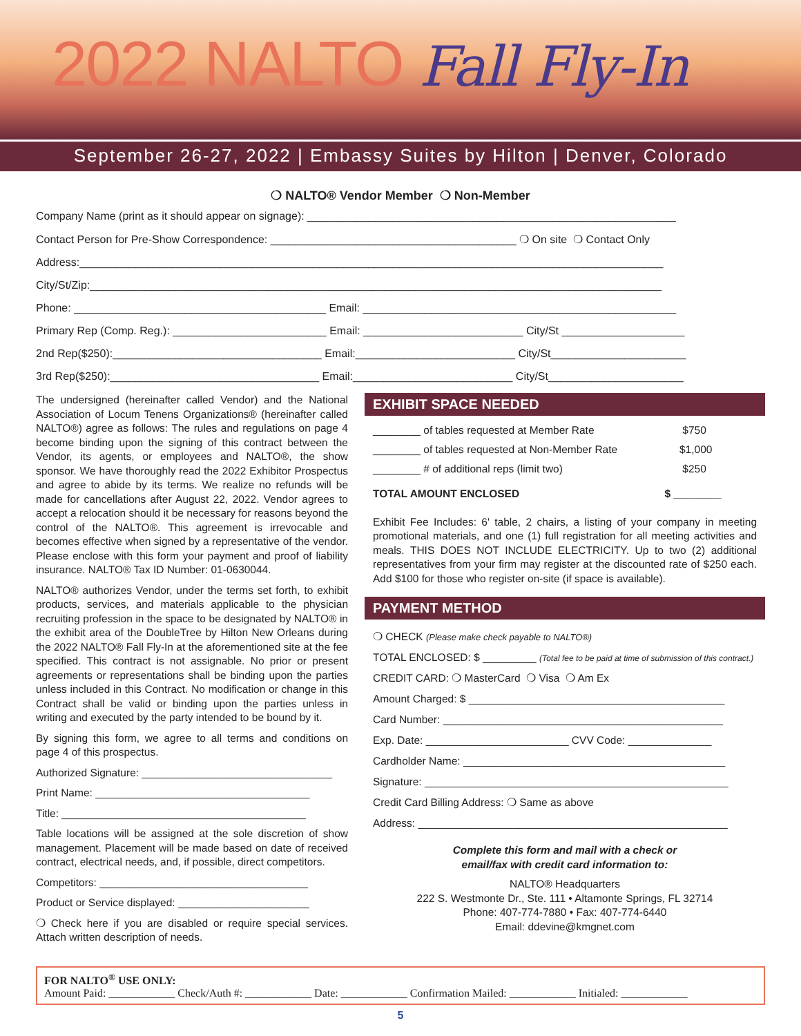2022 NALTO Fall Fly-In
September 26-27, 2022 | Embassy Suites by Hilton | Denver, Colorado
❍ NALTO® Vendor Member ❍ Non-Member
Company Name (print as it should appear on signage): ____________________________________________________________
Contact Person for Pre-Show Correspondence: ________________________________________ ❍ On site ❍ Contact Only
Address:_______________________________________________________________________________________________
City/St/Zip:_____________________________________________________________________________________________
Phone: _________________________________________ Email: ___________________________________________________
Primary Rep (Comp. Reg.): _________________________ Email: __________________________ City/St ____________________
2nd Rep($250):__________________________________ Email:__________________________ City/St______________________
3rd Rep($250):__________________________________ Email:__________________________ City/St______________________
The undersigned (hereinafter called Vendor) and the National Association of Locum Tenens Organizations® (hereinafter called NALTO®) agree as follows: The rules and regulations on page 4 become binding upon the signing of this contract between the Vendor, its agents, or employees and NALTO®, the show sponsor. We have thoroughly read the 2022 Exhibitor Prospectus and agree to abide by its terms. We realize no refunds will be made for cancellations after August 22, 2022. Vendor agrees to accept a relocation should it be necessary for reasons beyond the control of the NALTO®. This agreement is irrevocable and becomes effective when signed by a representative of the vendor. Please enclose with this form your payment and proof of liability insurance. NALTO® Tax ID Number: 01-0630044.
NALTO® authorizes Vendor, under the terms set forth, to exhibit products, services, and materials applicable to the physician recruiting profession in the space to be designated by NALTO® in the exhibit area of the DoubleTree by Hilton New Orleans during the 2022 NALTO® Fall Fly-In at the aforementioned site at the fee specified. This contract is not assignable. No prior or present agreements or representations shall be binding upon the parties unless included in this Contract. No modification or change in this Contract shall be valid or binding upon the parties unless in writing and executed by the party intended to be bound by it.
By signing this form, we agree to all terms and conditions on page 4 of this prospectus.
Authorized Signature: ________________________________
Print Name: ____________________________________
Title: _________________________________________
Table locations will be assigned at the sole discretion of show management. Placement will be made based on date of received contract, electrical needs, and, if possible, direct competitors.
Competitors: ___________________________________
Product or Service displayed: ______________________
❍ Check here if you are disabled or require special services. Attach written description of needs.
EXHIBIT SPACE NEEDED
________ of tables requested at Member Rate $750
________ of tables requested at Non-Member Rate $1,000
________ # of additional reps (limit two) $250
TOTAL AMOUNT ENCLOSED $ ________
Exhibit Fee Includes: 6' table, 2 chairs, a listing of your company in meeting promotional materials, and one (1) full registration for all meeting activities and meals. THIS DOES NOT INCLUDE ELECTRICITY. Up to two (2) additional representatives from your firm may register at the discounted rate of $250 each. Add $100 for those who register on-site (if space is available).
PAYMENT METHOD
❍ CHECK (Please make check payable to NALTO®)
TOTAL ENCLOSED: $ _________ (Total fee to be paid at time of submission of this contract.)
CREDIT CARD: ❍ MasterCard ❍ Visa ❍ Am Ex
Amount Charged: $ ___________________________________________
Card Number: _______________________________________________
Exp. Date: ________________________ CVV Code: ______________
Cardholder Name: ____________________________________________
Signature: ___________________________________________________
Credit Card Billing Address: ❍ Same as above
Address: ____________________________________________________
Complete this form and mail with a check or
email/fax with credit card information to:
NALTO® Headquarters
222 S. Westmonte Dr., Ste. 111 • Altamonte Springs, FL 32714
Phone: 407-774-7880 • Fax: 407-774-6440
Email: ddevine@kmgnet.com
FOR NALTO<sup>®</sup> USE ONLY:
Amount Paid: ____________ Check/Auth #: ____________ Date: ____________ Confirmation Mailed: ____________ Initialed: ____________
5